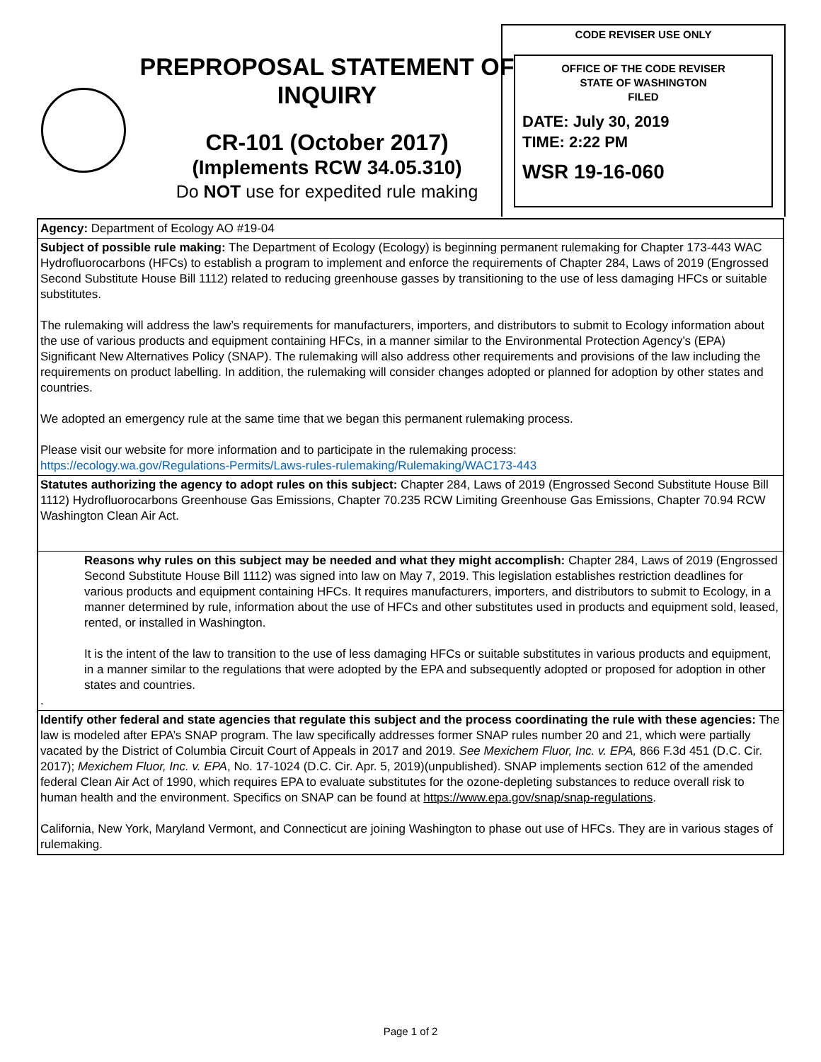PREPROPOSAL STATEMENT OF INQUIRY
CR-101 (October 2017)
(Implements RCW 34.05.310)
Do NOT use for expedited rule making
CODE REVISER USE ONLY
OFFICE OF THE CODE REVISER
STATE OF WASHINGTON
FILED
DATE: July 30, 2019
TIME: 2:22 PM
WSR 19-16-060
Agency: Department of Ecology AO #19-04
Subject of possible rule making: The Department of Ecology (Ecology) is beginning permanent rulemaking for Chapter 173-443 WAC Hydrofluorocarbons (HFCs) to establish a program to implement and enforce the requirements of Chapter 284, Laws of 2019 (Engrossed Second Substitute House Bill 1112) related to reducing greenhouse gasses by transitioning to the use of less damaging HFCs or suitable substitutes.
The rulemaking will address the law’s requirements for manufacturers, importers, and distributors to submit to Ecology information about the use of various products and equipment containing HFCs, in a manner similar to the Environmental Protection Agency’s (EPA) Significant New Alternatives Policy (SNAP). The rulemaking will also address other requirements and provisions of the law including the requirements on product labelling. In addition, the rulemaking will consider changes adopted or planned for adoption by other states and countries.
We adopted an emergency rule at the same time that we began this permanent rulemaking process.
Please visit our website for more information and to participate in the rulemaking process:
https://ecology.wa.gov/Regulations-Permits/Laws-rules-rulemaking/Rulemaking/WAC173-443
Statutes authorizing the agency to adopt rules on this subject: Chapter 284, Laws of 2019 (Engrossed Second Substitute House Bill 1112) Hydrofluorocarbons Greenhouse Gas Emissions, Chapter 70.235 RCW Limiting Greenhouse Gas Emissions, Chapter 70.94 RCW Washington Clean Air Act.
Reasons why rules on this subject may be needed and what they might accomplish: Chapter 284, Laws of 2019 (Engrossed Second Substitute House Bill 1112) was signed into law on May 7, 2019. This legislation establishes restriction deadlines for various products and equipment containing HFCs. It requires manufacturers, importers, and distributors to submit to Ecology, in a manner determined by rule, information about the use of HFCs and other substitutes used in products and equipment sold, leased, rented, or installed in Washington.
It is the intent of the law to transition to the use of less damaging HFCs or suitable substitutes in various products and equipment, in a manner similar to the regulations that were adopted by the EPA and subsequently adopted or proposed for adoption in other states and countries.
.
Identify other federal and state agencies that regulate this subject and the process coordinating the rule with these agencies: The law is modeled after EPA’s SNAP program. The law specifically addresses former SNAP rules number 20 and 21, which were partially vacated by the District of Columbia Circuit Court of Appeals in 2017 and 2019. See Mexichem Fluor, Inc. v. EPA, 866 F.3d 451 (D.C. Cir. 2017); Mexichem Fluor, Inc. v. EPA, No. 17-1024 (D.C. Cir. Apr. 5, 2019)(unpublished). SNAP implements section 612 of the amended federal Clean Air Act of 1990, which requires EPA to evaluate substitutes for the ozone-depleting substances to reduce overall risk to human health and the environment. Specifics on SNAP can be found at https://www.epa.gov/snap/snap-regulations.
California, New York, Maryland Vermont, and Connecticut are joining Washington to phase out use of HFCs. They are in various stages of rulemaking.
Page 1 of 2